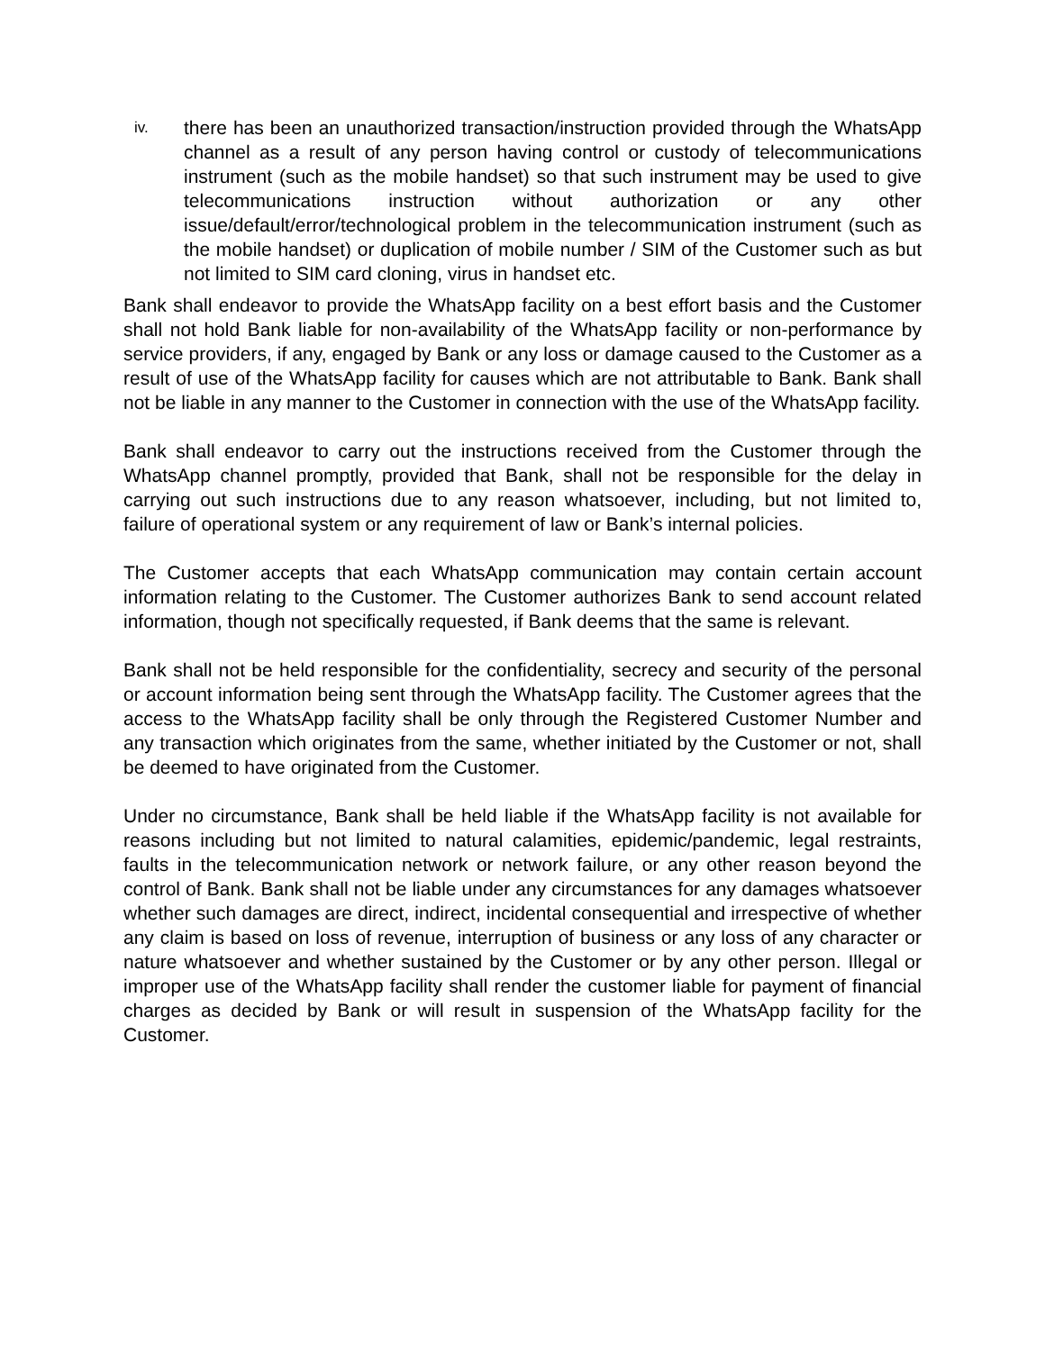iv.
there has been an unauthorized transaction/instruction provided through the WhatsApp channel as a result of any person having control or custody of telecommunications instrument (such as the mobile handset) so that such instrument may be used to give telecommunications instruction without authorization or any other issue/default/error/technological problem in the telecommunication instrument (such as the mobile handset) or duplication of mobile number / SIM of the Customer such as but not limited to SIM card cloning, virus in handset etc.
Bank shall endeavor to provide the WhatsApp facility on a best effort basis and the Customer shall not hold Bank liable for non-availability of the WhatsApp facility or non-performance by service providers, if any, engaged by Bank or any loss or damage caused to the Customer as a result of use of the WhatsApp facility for causes which are not attributable to Bank. Bank shall not be liable in any manner to the Customer in connection with the use of the WhatsApp facility.
Bank shall endeavor to carry out the instructions received from the Customer through the WhatsApp channel promptly, provided that Bank, shall not be responsible for the delay in carrying out such instructions due to any reason whatsoever, including, but not limited to, failure of operational system or any requirement of law or Bank’s internal policies.
The Customer accepts that each WhatsApp communication may contain certain account information relating to the Customer. The Customer authorizes Bank to send account related information, though not specifically requested, if Bank deems that the same is relevant.
Bank shall not be held responsible for the confidentiality, secrecy and security of the personal or account information being sent through the WhatsApp facility. The Customer agrees that the access to the WhatsApp facility shall be only through the Registered Customer Number and any transaction which originates from the same, whether initiated by the Customer or not, shall be deemed to have originated from the Customer.
Under no circumstance, Bank shall be held liable if the WhatsApp facility is not available for reasons including but not limited to natural calamities, epidemic/pandemic, legal restraints, faults in the telecommunication network or network failure, or any other reason beyond the control of Bank. Bank shall not be liable under any circumstances for any damages whatsoever whether such damages are direct, indirect, incidental consequential and irrespective of whether any claim is based on loss of revenue, interruption of business or any loss of any character or nature whatsoever and whether sustained by the Customer or by any other person. Illegal or improper use of the WhatsApp facility shall render the customer liable for payment of financial charges as decided by Bank or will result in suspension of the WhatsApp facility for the Customer.